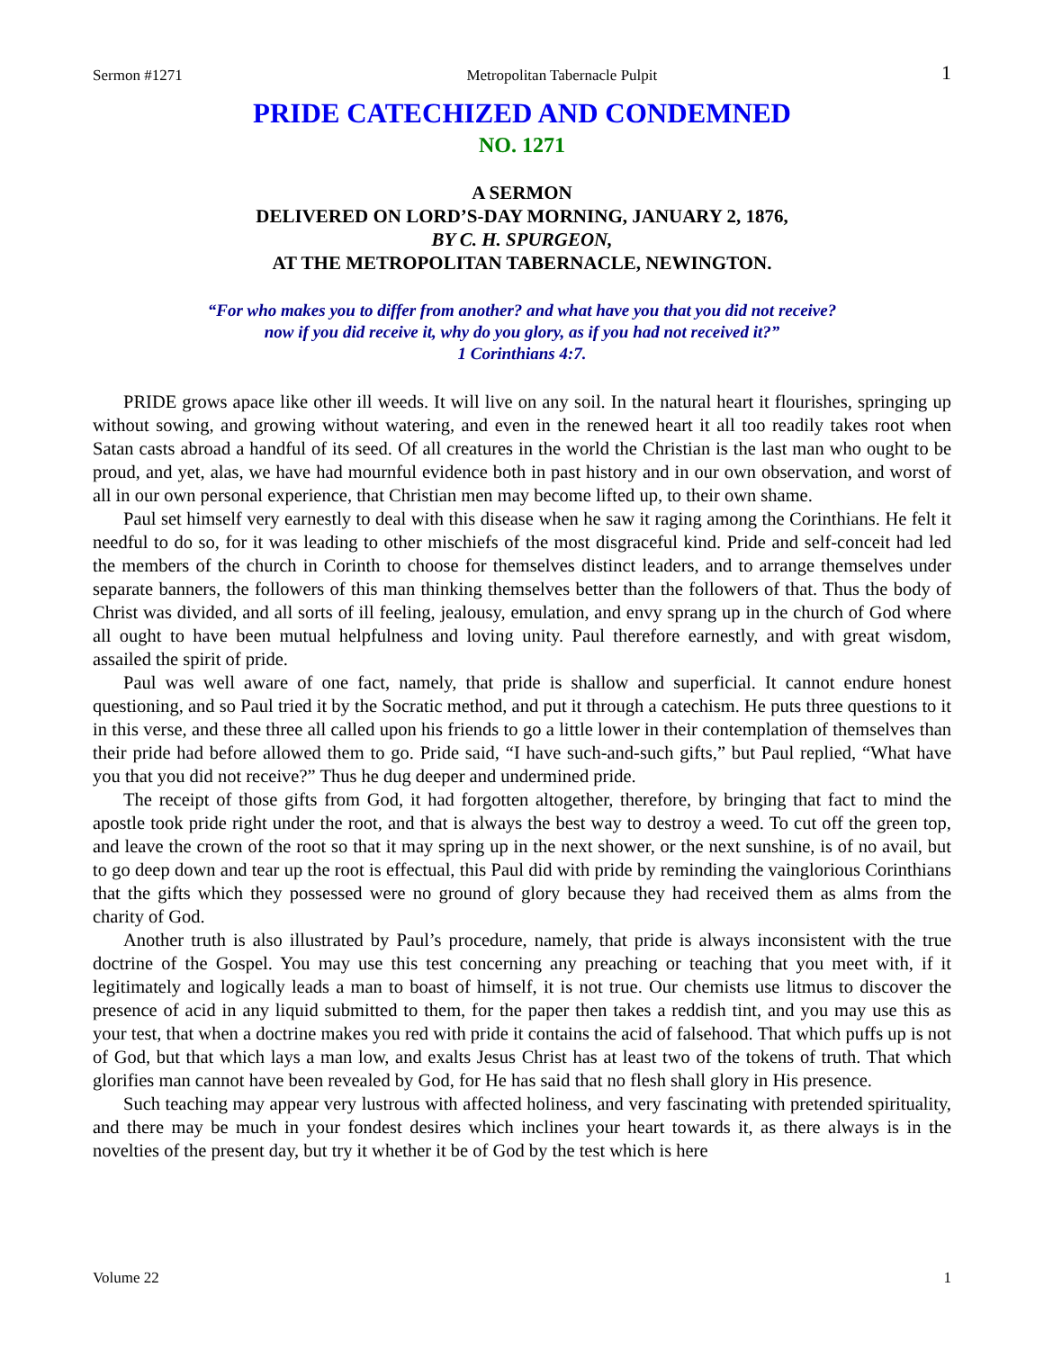Sermon #1271 Metropolitan Tabernacle Pulpit 1
PRIDE CATECHIZED AND CONDEMNED
NO. 1271
A SERMON
DELIVERED ON LORD’S-DAY MORNING, JANUARY 2, 1876,
BY C. H. SPURGEON,
AT THE METROPOLITAN TABERNACLE, NEWINGTON.
“For who makes you to differ from another? and what have you that you did not receive?
now if you did receive it, why do you glory, as if you had not received it?”
1 Corinthians 4:7.
PRIDE grows apace like other ill weeds. It will live on any soil. In the natural heart it flourishes, springing up without sowing, and growing without watering, and even in the renewed heart it all too readily takes root when Satan casts abroad a handful of its seed. Of all creatures in the world the Christian is the last man who ought to be proud, and yet, alas, we have had mournful evidence both in past history and in our own observation, and worst of all in our own personal experience, that Christian men may become lifted up, to their own shame.
Paul set himself very earnestly to deal with this disease when he saw it raging among the Corinthians. He felt it needful to do so, for it was leading to other mischiefs of the most disgraceful kind. Pride and self-conceit had led the members of the church in Corinth to choose for themselves distinct leaders, and to arrange themselves under separate banners, the followers of this man thinking themselves better than the followers of that. Thus the body of Christ was divided, and all sorts of ill feeling, jealousy, emulation, and envy sprang up in the church of God where all ought to have been mutual helpfulness and loving unity. Paul therefore earnestly, and with great wisdom, assailed the spirit of pride.
Paul was well aware of one fact, namely, that pride is shallow and superficial. It cannot endure honest questioning, and so Paul tried it by the Socratic method, and put it through a catechism. He puts three questions to it in this verse, and these three all called upon his friends to go a little lower in their contemplation of themselves than their pride had before allowed them to go. Pride said, “I have such-and-such gifts,” but Paul replied, “What have you that you did not receive?” Thus he dug deeper and undermined pride.
The receipt of those gifts from God, it had forgotten altogether, therefore, by bringing that fact to mind the apostle took pride right under the root, and that is always the best way to destroy a weed. To cut off the green top, and leave the crown of the root so that it may spring up in the next shower, or the next sunshine, is of no avail, but to go deep down and tear up the root is effectual, this Paul did with pride by reminding the vainglorious Corinthians that the gifts which they possessed were no ground of glory because they had received them as alms from the charity of God.
Another truth is also illustrated by Paul’s procedure, namely, that pride is always inconsistent with the true doctrine of the Gospel. You may use this test concerning any preaching or teaching that you meet with, if it legitimately and logically leads a man to boast of himself, it is not true. Our chemists use litmus to discover the presence of acid in any liquid submitted to them, for the paper then takes a reddish tint, and you may use this as your test, that when a doctrine makes you red with pride it contains the acid of falsehood. That which puffs up is not of God, but that which lays a man low, and exalts Jesus Christ has at least two of the tokens of truth. That which glorifies man cannot have been revealed by God, for He has said that no flesh shall glory in His presence.
Such teaching may appear very lustrous with affected holiness, and very fascinating with pretended spirituality, and there may be much in your fondest desires which inclines your heart towards it, as there always is in the novelties of the present day, but try it whether it be of God by the test which is here
Volume 22 1